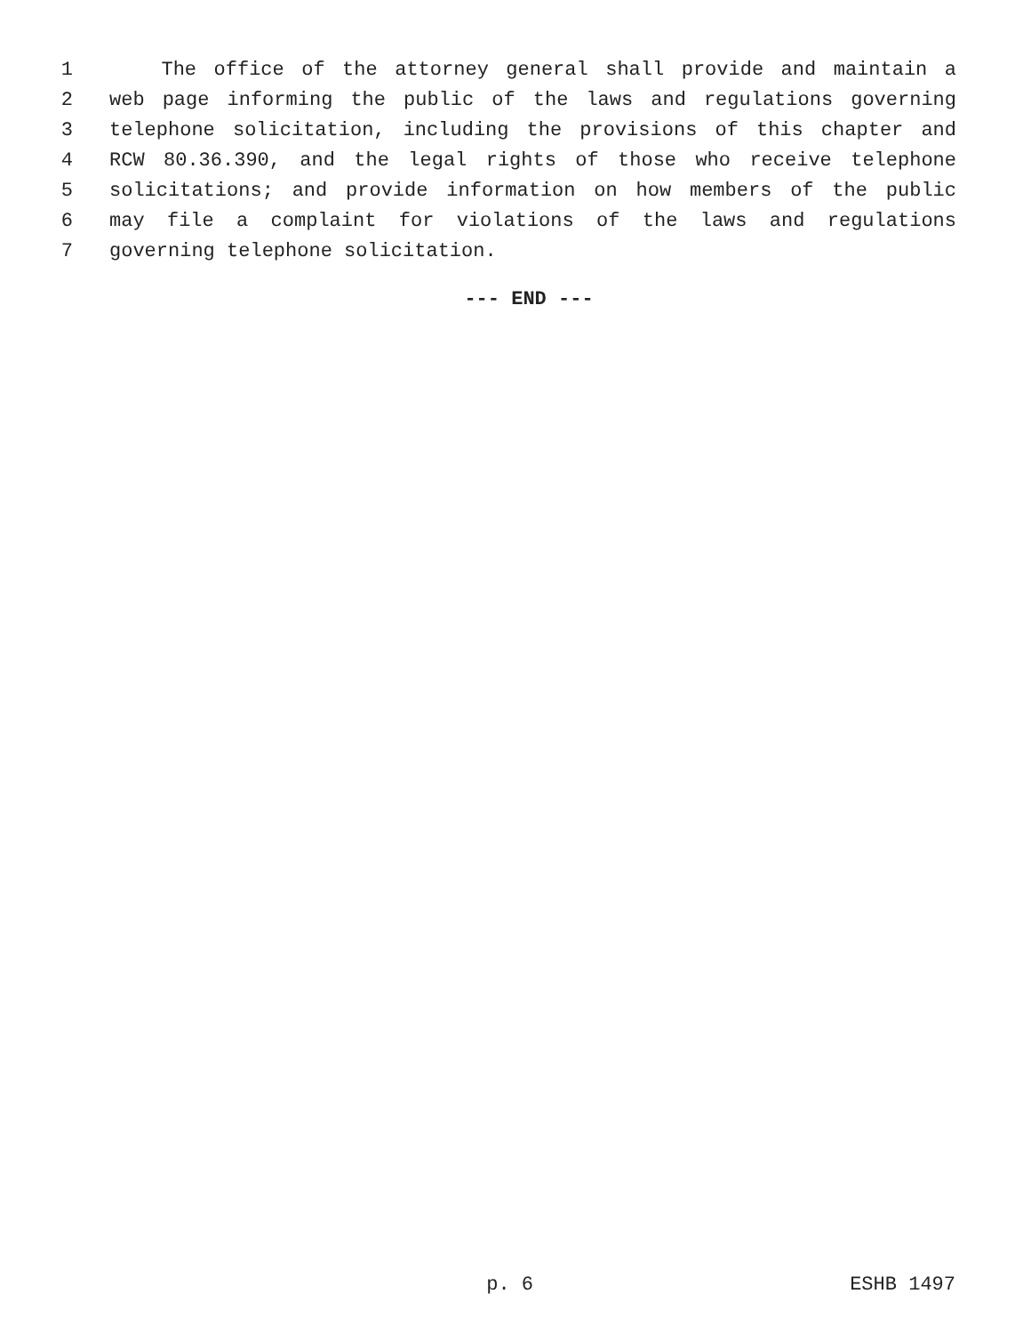1 The office of the attorney general shall provide and maintain a
2 web page informing the public of the laws and regulations governing
3 telephone solicitation, including the provisions of this chapter and
4 RCW 80.36.390, and the legal rights of those who receive telephone
5 solicitations; and provide information on how members of the public
6 may file a complaint for violations of the laws and regulations
7 governing telephone solicitation.
--- END ---
p. 6 ESHB 1497